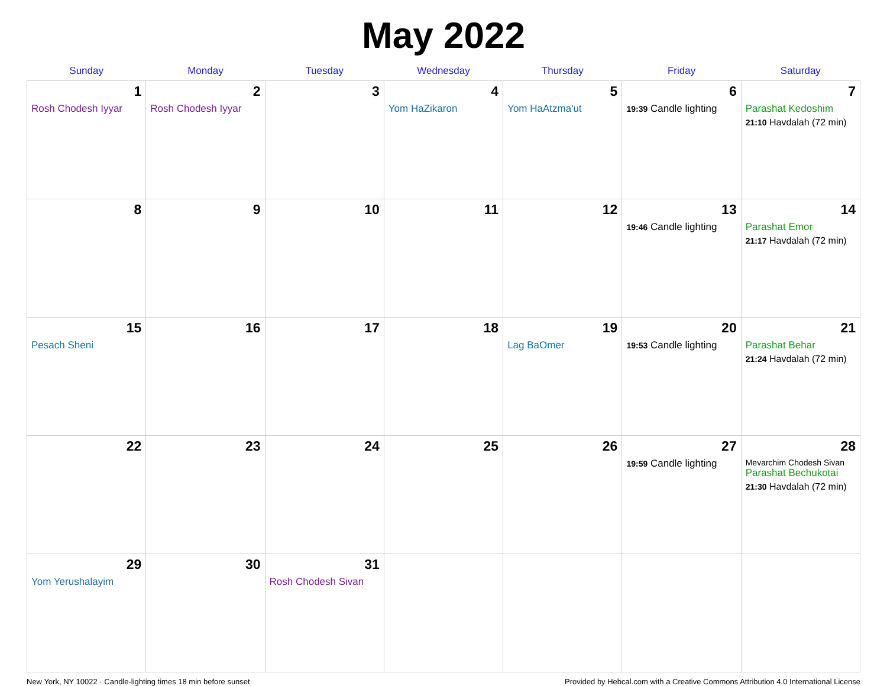May 2022
| Sunday | Monday | Tuesday | Wednesday | Thursday | Friday | Saturday |
| --- | --- | --- | --- | --- | --- | --- |
| 1 Rosh Chodesh Iyyar | 2 Rosh Chodesh Iyyar | 3 | 4 Yom HaZikaron | 5 Yom HaAtzma'ut | 6 19:39 Candle lighting | 7 Parashat Kedoshim 21:10 Havdalah (72 min) |
| 8 | 9 | 10 | 11 | 12 | 13 19:46 Candle lighting | 14 Parashat Emor 21:17 Havdalah (72 min) |
| 15 Pesach Sheni | 16 | 17 | 18 | 19 Lag BaOmer | 20 19:53 Candle lighting | 21 Parashat Behar 21:24 Havdalah (72 min) |
| 22 | 23 | 24 | 25 | 26 | 27 19:59 Candle lighting | 28 Mevarchim Chodesh Sivan Parashat Bechukotai 21:30 Havdalah (72 min) |
| 29 Yom Yerushalayim | 30 | 31 Rosh Chodesh Sivan | | | | |
New York, NY 10022 · Candle-lighting times 18 min before sunset Provided by Hebcal.com with a Creative Commons Attribution 4.0 International License